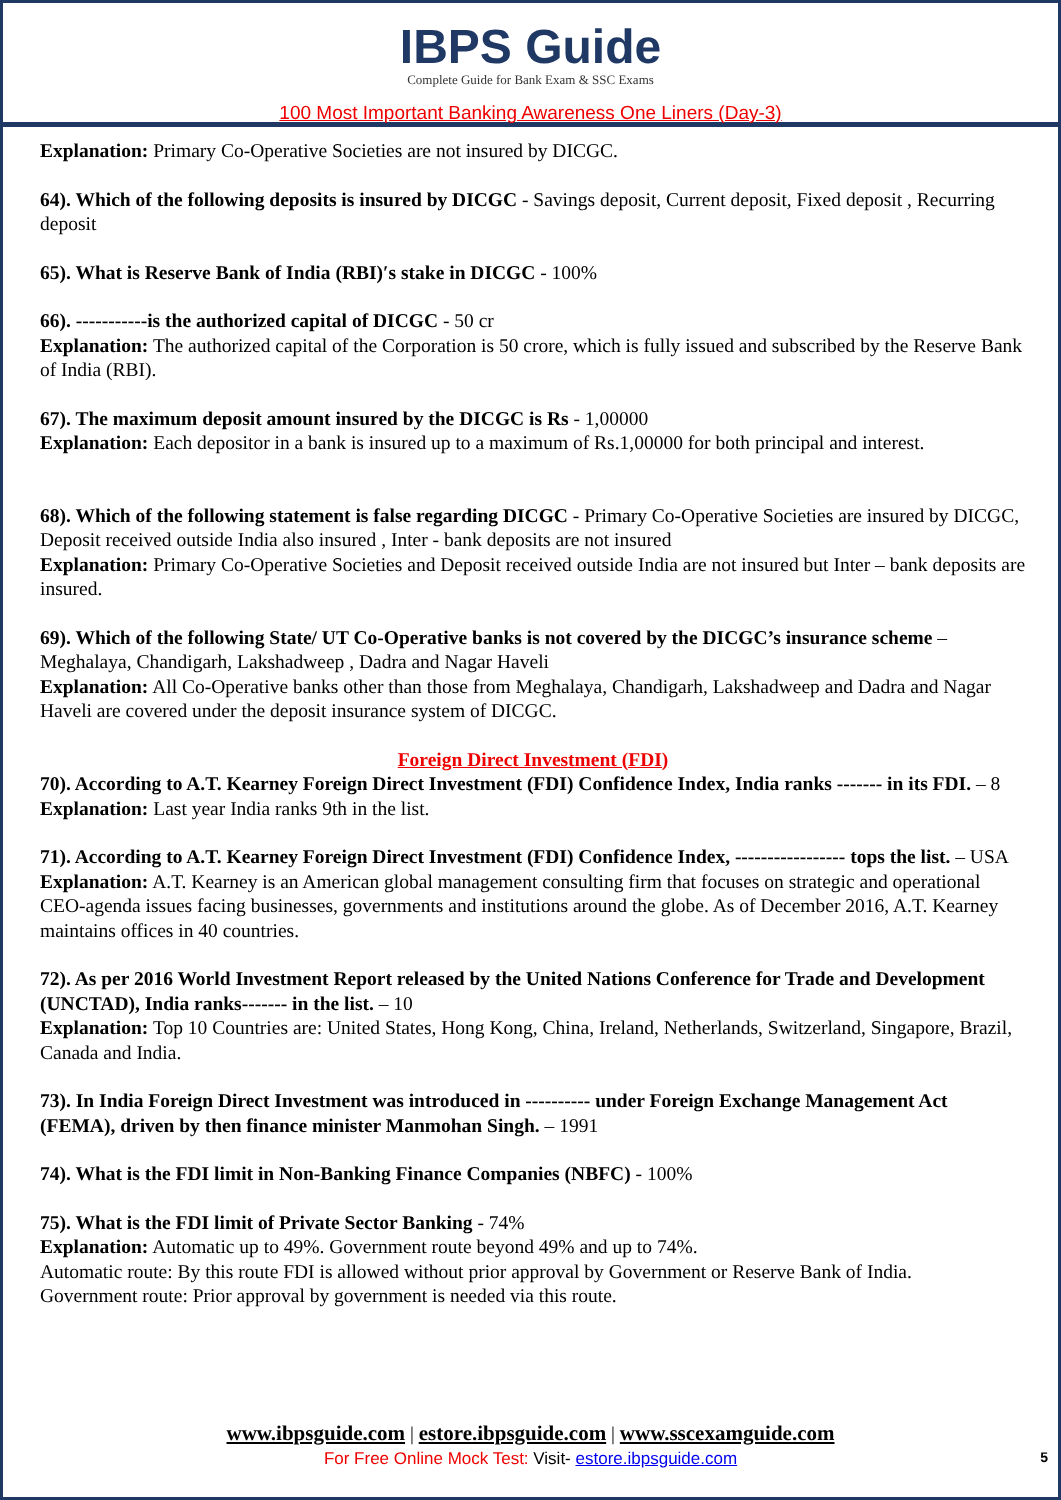IBPS Guide
Complete Guide for Bank Exam & SSC Exams
100 Most Important Banking Awareness One Liners (Day-3)
Explanation: Primary Co-Operative Societies are not insured by DICGC.
64). Which of the following deposits is insured by DICGC - Savings deposit, Current deposit, Fixed deposit , Recurring deposit
65). What is Reserve Bank of India (RBI)′s stake in DICGC - 100%
66). -----------is the authorized capital of DICGC - 50 cr
Explanation: The authorized capital of the Corporation is 50 crore, which is fully issued and subscribed by the Reserve Bank of India (RBI).
67). The maximum deposit amount insured by the DICGC is Rs - 1,00000
Explanation: Each depositor in a bank is insured up to a maximum of Rs.1,00000 for both principal and interest.
68). Which of the following statement is false regarding DICGC - Primary Co-Operative Societies are insured by DICGC, Deposit received outside India also insured , Inter - bank deposits are not insured
Explanation: Primary Co-Operative Societies and Deposit received outside India are not insured but Inter – bank deposits are insured.
69). Which of the following State/ UT Co-Operative banks is not covered by the DICGC’s insurance scheme – Meghalaya, Chandigarh, Lakshadweep , Dadra and Nagar Haveli
Explanation: All Co-Operative banks other than those from Meghalaya, Chandigarh, Lakshadweep and Dadra and Nagar Haveli are covered under the deposit insurance system of DICGC.
Foreign Direct Investment (FDI)
70). According to A.T. Kearney Foreign Direct Investment (FDI) Confidence Index, India ranks ------- in its FDI. – 8
Explanation: Last year India ranks 9th in the list.
71). According to A.T. Kearney Foreign Direct Investment (FDI) Confidence Index, ----------------- tops the list. – USA
Explanation: A.T. Kearney is an American global management consulting firm that focuses on strategic and operational CEO-agenda issues facing businesses, governments and institutions around the globe. As of December 2016, A.T. Kearney maintains offices in 40 countries.
72). As per 2016 World Investment Report released by the United Nations Conference for Trade and Development (UNCTAD), India ranks------- in the list. – 10
Explanation: Top 10 Countries are: United States, Hong Kong, China, Ireland, Netherlands, Switzerland, Singapore, Brazil, Canada and India.
73). In India Foreign Direct Investment was introduced in ---------- under Foreign Exchange Management Act (FEMA), driven by then finance minister Manmohan Singh. – 1991
74). What is the FDI limit in Non-Banking Finance Companies (NBFC) - 100%
75). What is the FDI limit of Private Sector Banking - 74%
Explanation: Automatic up to 49%. Government route beyond 49% and up to 74%.
Automatic route: By this route FDI is allowed without prior approval by Government or Reserve Bank of India.
Government route: Prior approval by government is needed via this route.
www.ibpsguide.com | estore.ibpsguide.com | www.sscexamguide.com
For Free Online Mock Test: Visit- estore.ibpsguide.com
5